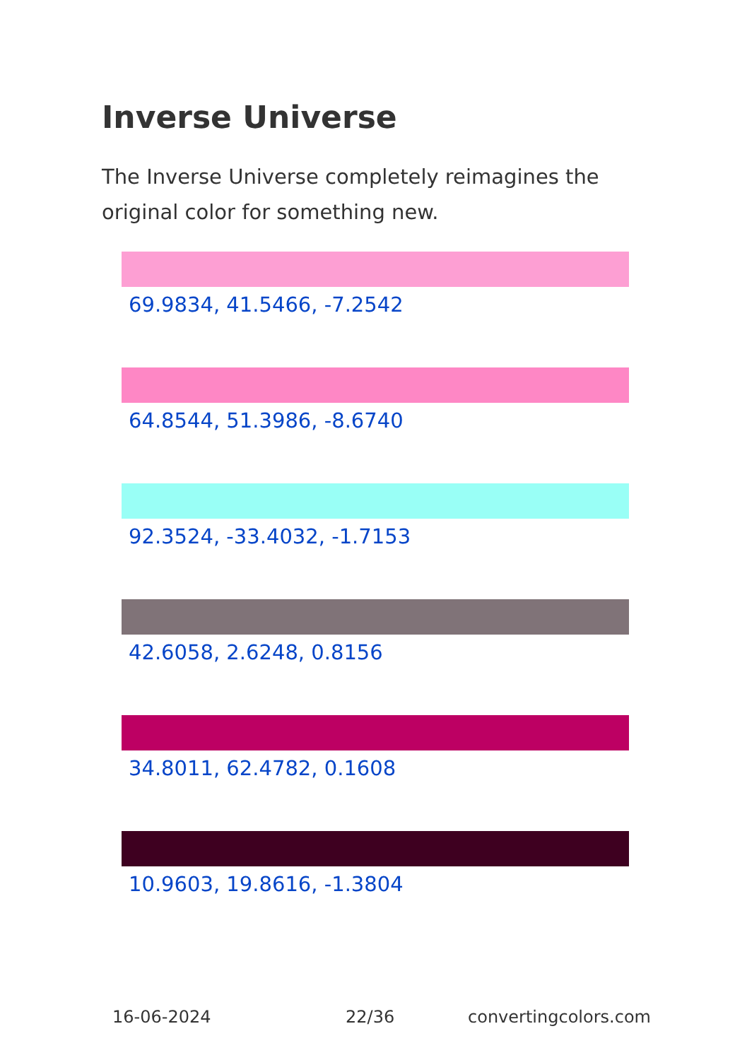Inverse Universe
The Inverse Universe completely reimagines the original color for something new.
69.9834, 41.5466, -7.2542
64.8544, 51.3986, -8.6740
92.3524, -33.4032, -1.7153
42.6058, 2.6248, 0.8156
34.8011, 62.4782, 0.1608
10.9603, 19.8616, -1.3804
16-06-2024 22/36 convertingcolors.com